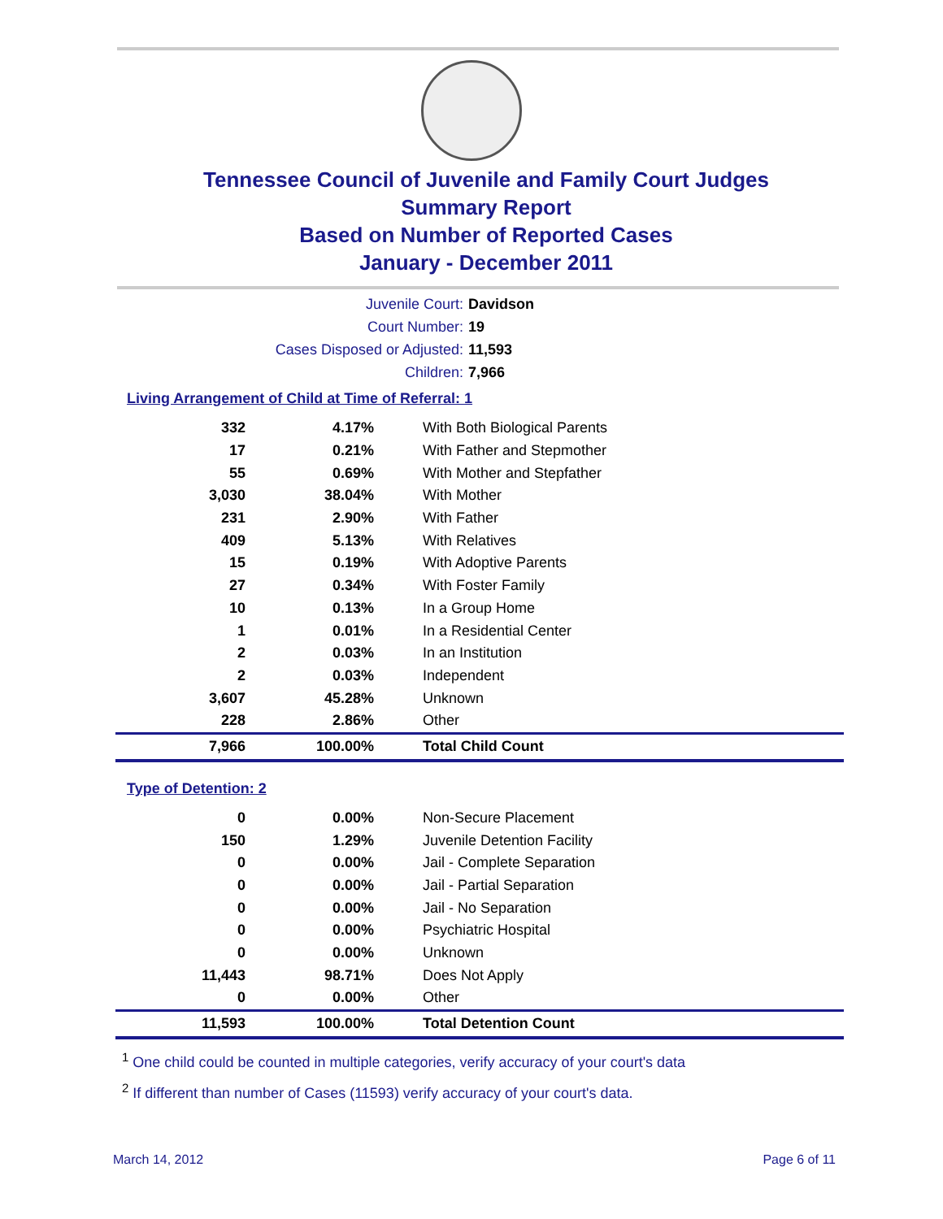Tennessee Council of Juvenile and Family Court Judges
Summary Report
Based on Number of Reported Cases
January - December 2011
Juvenile Court: Davidson
Court Number: 19
Cases Disposed or Adjusted: 11,593
Children: 7,966
Living Arrangement of Child at Time of Referral: 1
| 332 | 4.17% | With Both Biological Parents |
| 17 | 0.21% | With Father and Stepmother |
| 55 | 0.69% | With Mother and Stepfather |
| 3,030 | 38.04% | With Mother |
| 231 | 2.90% | With Father |
| 409 | 5.13% | With Relatives |
| 15 | 0.19% | With Adoptive Parents |
| 27 | 0.34% | With Foster Family |
| 10 | 0.13% | In a Group Home |
| 1 | 0.01% | In a Residential Center |
| 2 | 0.03% | In an Institution |
| 2 | 0.03% | Independent |
| 3,607 | 45.28% | Unknown |
| 228 | 2.86% | Other |
| 7,966 | 100.00% | Total Child Count |
Type of Detention: 2
| 0 | 0.00% | Non-Secure Placement |
| 150 | 1.29% | Juvenile Detention Facility |
| 0 | 0.00% | Jail - Complete Separation |
| 0 | 0.00% | Jail - Partial Separation |
| 0 | 0.00% | Jail - No Separation |
| 0 | 0.00% | Psychiatric Hospital |
| 0 | 0.00% | Unknown |
| 11,443 | 98.71% | Does Not Apply |
| 0 | 0.00% | Other |
| 11,593 | 100.00% | Total Detention Count |
<sup>1</sup> One child could be counted in multiple categories, verify accuracy of your court's data
<sup>2</sup> If different than number of Cases (11593) verify accuracy of your court's data.
March 14, 2012 Page 6 of 11